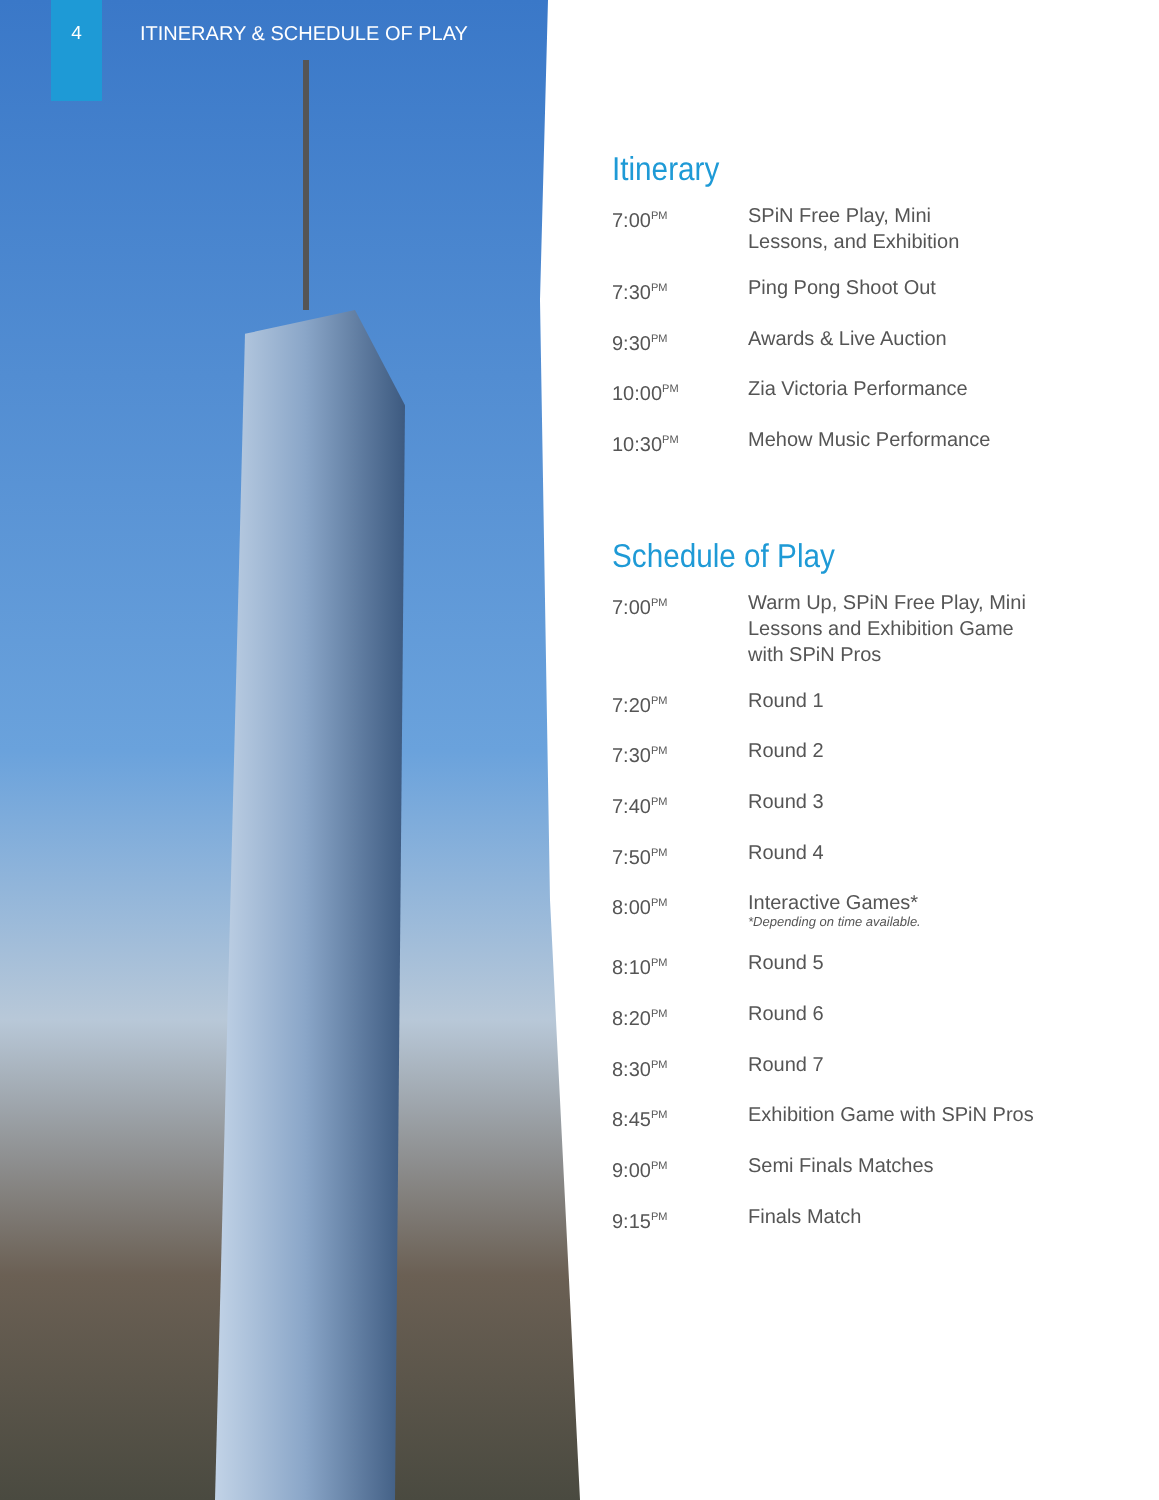4
ITINERARY & SCHEDULE OF PLAY
Itinerary
| 7:00<sup>PM</sup> | SPiN Free Play, Mini Lessons, and Exhibition |
| 7:30<sup>PM</sup> | Ping Pong Shoot Out |
| 9:30<sup>PM</sup> | Awards & Live Auction |
| 10:00<sup>PM</sup> | Zia Victoria Performance |
| 10:30<sup>PM</sup> | Mehow Music Performance |
Schedule of Play
| 7:00<sup>PM</sup> | Warm Up, SPiN Free Play, Mini Lessons and Exhibition Game with SPiN Pros |
| 7:20<sup>PM</sup> | Round 1 |
| 7:30<sup>PM</sup> | Round 2 |
| 7:40<sup>PM</sup> | Round 3 |
| 7:50<sup>PM</sup> | Round 4 |
| 8:00<sup>PM</sup> | Interactive Games* *Depending on time available. |
| 8:10<sup>PM</sup> | Round 5 |
| 8:20<sup>PM</sup> | Round 6 |
| 8:30<sup>PM</sup> | Round 7 |
| 8:45<sup>PM</sup> | Exhibition Game with SPiN Pros |
| 9:00<sup>PM</sup> | Semi Finals Matches |
| 9:15<sup>PM</sup> | Finals Match |